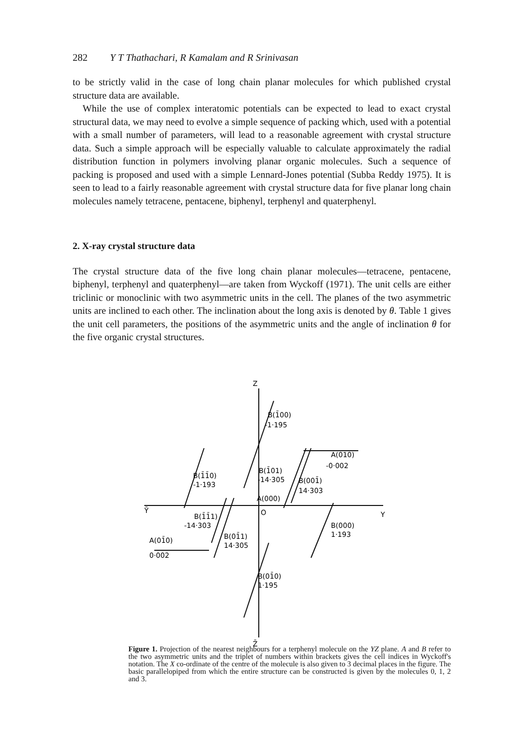282 Y T Thathachari, R Kamalam and R Srinivasan
to be strictly valid in the case of long chain planar molecules for which published crystal structure data are available.
While the use of complex interatomic potentials can be expected to lead to exact crystal structural data, we may need to evolve a simple sequence of packing which, used with a potential with a small number of parameters, will lead to a reasonable agreement with crystal structure data. Such a simple approach will be especially valuable to calculate approximately the radial distribution function in polymers involving planar organic molecules. Such a sequence of packing is proposed and used with a simple Lennard-Jones potential (Subba Reddy 1975). It is seen to lead to a fairly reasonable agreement with crystal structure data for five planar long chain molecules namely tetracene, pentacene, biphenyl, terphenyl and quaterphenyl.
2. X-ray crystal structure data
The crystal structure data of the five long chain planar molecules—tetracene, pentacene, biphenyl, terphenyl and quaterphenyl—are taken from Wyckoff (1971). The unit cells are either triclinic or monoclinic with two asymmetric units in the cell. The planes of the two asymmetric units are inclined to each other. The inclination about the long axis is denoted by θ. Table 1 gives the unit cell parameters, the positions of the asymmetric units and the angle of inclination θ for the five organic crystal structures.
Z
Z̄
Ȳ
Y
B(1̄00)
-1·195
B(1̄1̄0)
-1·193
A(010)
-0·002
B(1̄01)
-14·305
B(001̄)
14·303
A(000)
O
B(1̄1̄1)
-14·303
B(000)
1·193
B(01̄1)
14·305
A(01̄0)
0·002
B(01̄0)
1·195
Figure 1. Projection of the nearest neighbours for a terphenyl molecule on the YZ plane. A and B refer to the two asymmetric units and the triplet of numbers within brackets gives the cell indices in Wyckoff's notation. The X co-ordinate of the centre of the molecule is also given to 3 decimal places in the figure. The basic parallelopiped from which the entire structure can be constructed is given by the molecules 0, 1, 2 and 3.